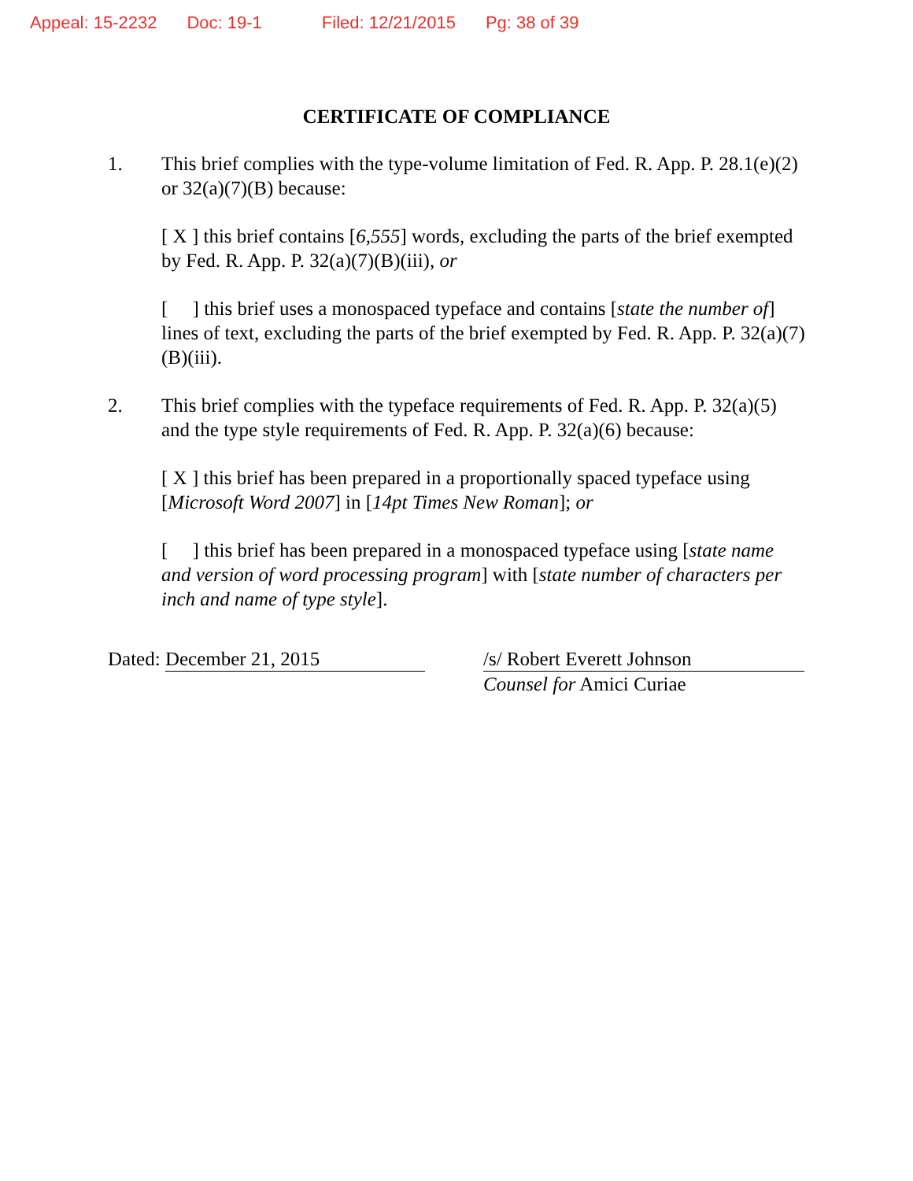Appeal: 15-2232 Doc: 19-1 Filed: 12/21/2015 Pg: 38 of 39
CERTIFICATE OF COMPLIANCE
1. This brief complies with the type-volume limitation of Fed. R. App. P. 28.1(e)(2) or 32(a)(7)(B) because:
[ X ] this brief contains [6,555] words, excluding the parts of the brief exempted by Fed. R. App. P. 32(a)(7)(B)(iii), or
[ ] this brief uses a monospaced typeface and contains [state the number of] lines of text, excluding the parts of the brief exempted by Fed. R. App. P. 32(a)(7)(B)(iii).
2. This brief complies with the typeface requirements of Fed. R. App. P. 32(a)(5) and the type style requirements of Fed. R. App. P. 32(a)(6) because:
[ X ] this brief has been prepared in a proportionally spaced typeface using [Microsoft Word 2007] in [14pt Times New Roman]; or
[ ] this brief has been prepared in a monospaced typeface using [state name and version of word processing program] with [state number of characters per inch and name of type style].
Dated: December 21, 2015 /s/ Robert Everett Johnson
Counsel for Amici Curiae